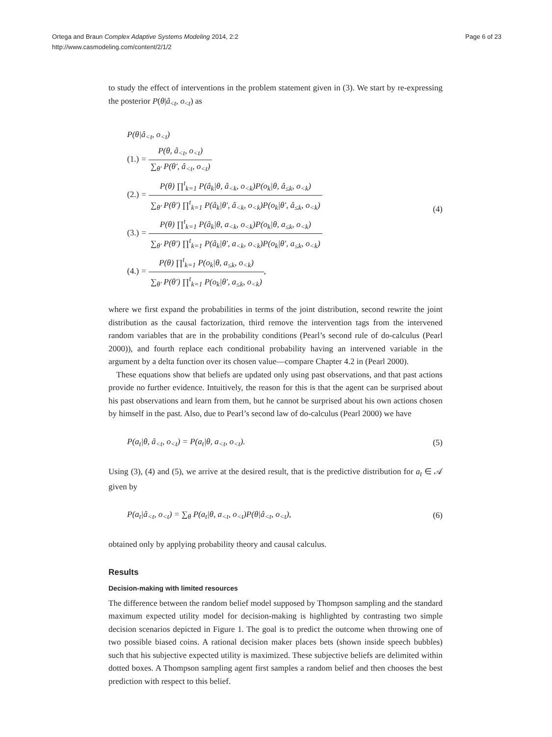Ortega and Braun Complex Adaptive Systems Modeling 2014, 2:2
http://www.casmodeling.com/content/2/1/2
Page 6 of 23
to study the effect of interventions in the problem statement given in (3). We start by re-expressing the posterior P(θ|â<sub><t</sub>, o<sub><t</sub>) as
P(θ|â<sub><t</sub>, o<sub><t</sub>)
(1.) = P(θ, â<sub><t</sub>, o<sub><t</sub>) ∑<sub>θ′</sub> P(θ′, â<sub><t</sub>, o<sub><t</sub>)
(2.) = P(θ) ∏<sup>t</sup><sub>k=1</sub> P(â<sub>k</sub>|θ, â<sub><k</sub>, o<sub><k</sub>)P(o<sub>k</sub>|θ, â<sub>≤k</sub>, o<sub><k</sub>) ∑<sub>θ′</sub> P(θ′) ∏<sup>t</sup><sub>k=1</sub> P(â<sub>k</sub>|θ′, â<sub><k</sub>, o<sub><k</sub>)P(o<sub>k</sub>|θ′, â<sub>≤k</sub>, o<sub><k</sub>)
(3.) = P(θ) ∏<sup>t</sup><sub>k=1</sub> P(â<sub>k</sub>|θ, a<sub><k</sub>, o<sub><k</sub>)P(o<sub>k</sub>|θ, a<sub>≤k</sub>, o<sub><k</sub>) ∑<sub>θ′</sub> P(θ′) ∏<sup>t</sup><sub>k=1</sub> P(â<sub>k</sub>|θ′, a<sub><k</sub>, o<sub><k</sub>)P(o<sub>k</sub>|θ′, a<sub>≤k</sub>, o<sub><k</sub>)
(4.) = P(θ) ∏<sup>t</sup><sub>k=1</sub> P(o<sub>k</sub>|θ, a<sub>≤k</sub>, o<sub><k</sub>) ∑<sub>θ′</sub> P(θ′) ∏<sup>t</sup><sub>k=1</sub> P(o<sub>k</sub>|θ′, a<sub>≤k</sub>, o<sub><k</sub>),
(4)
where we first expand the probabilities in terms of the joint distribution, second rewrite the joint distribution as the causal factorization, third remove the intervention tags from the intervened random variables that are in the probability conditions (Pearl’s second rule of do-calculus (Pearl 2000)), and fourth replace each conditional probability having an intervened variable in the argument by a delta function over its chosen value—compare Chapter 4.2 in (Pearl 2000).
These equations show that beliefs are updated only using past observations, and that past actions provide no further evidence. Intuitively, the reason for this is that the agent can be surprised about his past observations and learn from them, but he cannot be surprised about his own actions chosen by himself in the past. Also, due to Pearl’s second law of do-calculus (Pearl 2000) we have
P(a<sub>t</sub>|θ, â<sub><t</sub>, o<sub><t</sub>) = P(a<sub>t</sub>|θ, a<sub><t</sub>, o<sub><t</sub>).
(5)
Using (3), (4) and (5), we arrive at the desired result, that is the predictive distribution for a<sub>t</sub> ∈ 𝒜 given by
P(a<sub>t</sub>|â<sub><t</sub>, o<sub><t</sub>) = ∑<sub>θ</sub> P(a<sub>t</sub>|θ, a<sub><t</sub>, o<sub><t</sub>)P(θ|â<sub><t</sub>, o<sub><t</sub>),
(6)
obtained only by applying probability theory and causal calculus.
Results
Decision-making with limited resources
The difference between the random belief model supposed by Thompson sampling and the standard maximum expected utility model for decision-making is highlighted by contrasting two simple decision scenarios depicted in Figure 1. The goal is to predict the outcome when throwing one of two possible biased coins. A rational decision maker places bets (shown inside speech bubbles) such that his subjective expected utility is maximized. These subjective beliefs are delimited within dotted boxes. A Thompson sampling agent first samples a random belief and then chooses the best prediction with respect to this belief.